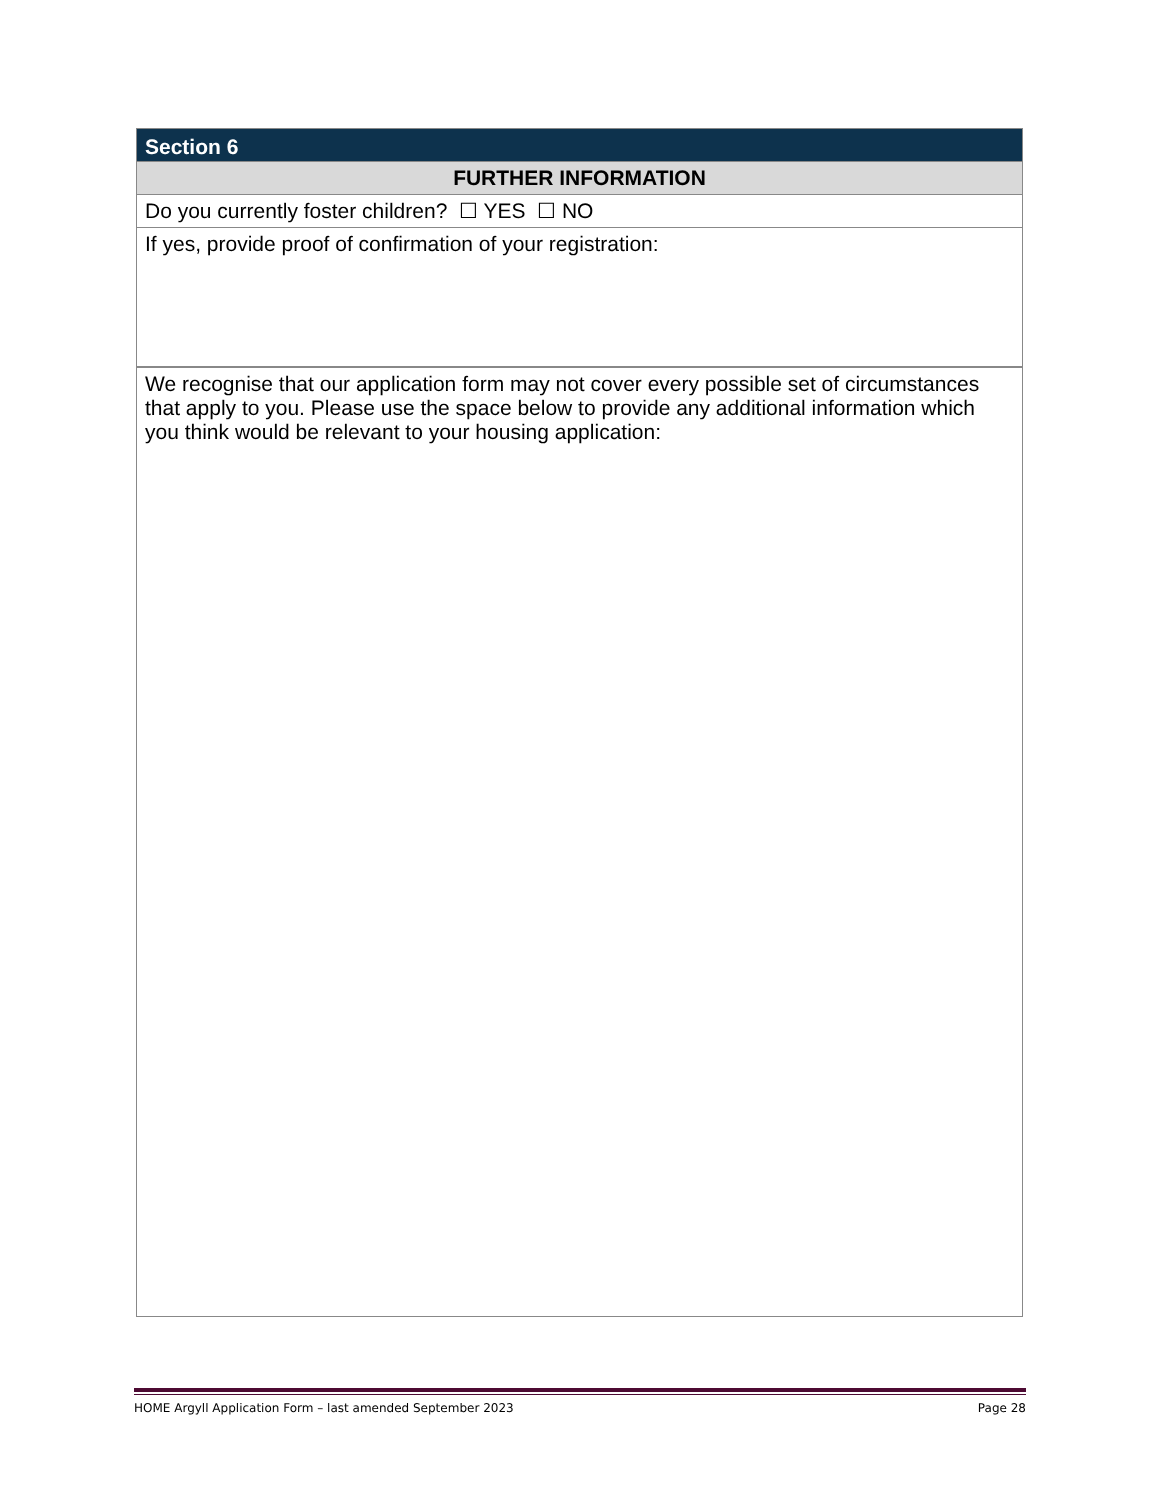| Section 6 |
| FURTHER INFORMATION |
| Do you currently foster children? ☐ YES ☐ NO |
| If yes, provide proof of confirmation of your registration: |
| We recognise that our application form may not cover every possible set of circumstances that apply to you. Please use the space below to provide any additional information which you think would be relevant to your housing application: |
HOME Argyll Application Form – last amended September 2023 Page 28